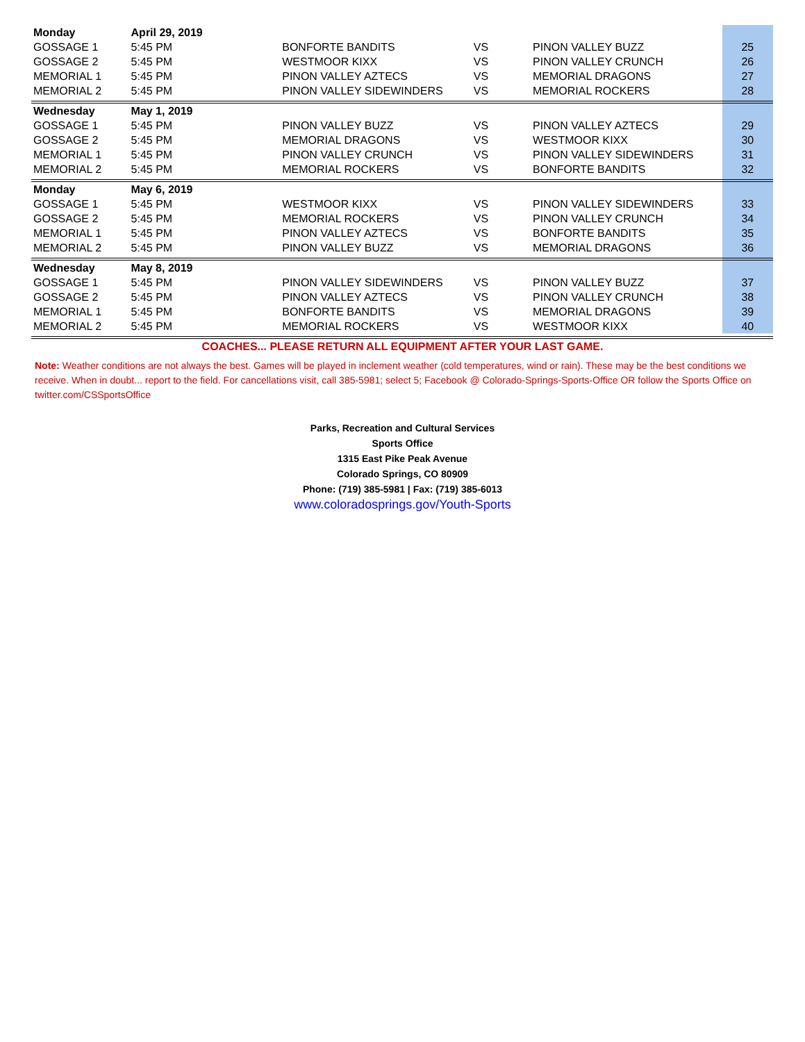| Monday | April 29, 2019 | | | | |
| GOSSAGE 1 | 5:45 PM | BONFORTE BANDITS | VS | PINON VALLEY BUZZ | 25 |
| GOSSAGE 2 | 5:45 PM | WESTMOOR KIXX | VS | PINON VALLEY CRUNCH | 26 |
| MEMORIAL 1 | 5:45 PM | PINON VALLEY AZTECS | VS | MEMORIAL DRAGONS | 27 |
| MEMORIAL 2 | 5:45 PM | PINON VALLEY SIDEWINDERS | VS | MEMORIAL ROCKERS | 28 |
| Wednesday | May 1, 2019 | | | | |
| GOSSAGE 1 | 5:45 PM | PINON VALLEY BUZZ | VS | PINON VALLEY AZTECS | 29 |
| GOSSAGE 2 | 5:45 PM | MEMORIAL DRAGONS | VS | WESTMOOR KIXX | 30 |
| MEMORIAL 1 | 5:45 PM | PINON VALLEY CRUNCH | VS | PINON VALLEY SIDEWINDERS | 31 |
| MEMORIAL 2 | 5:45 PM | MEMORIAL ROCKERS | VS | BONFORTE BANDITS | 32 |
| Monday | May 6, 2019 | | | | |
| GOSSAGE 1 | 5:45 PM | WESTMOOR KIXX | VS | PINON VALLEY SIDEWINDERS | 33 |
| GOSSAGE 2 | 5:45 PM | MEMORIAL ROCKERS | VS | PINON VALLEY CRUNCH | 34 |
| MEMORIAL 1 | 5:45 PM | PINON VALLEY AZTECS | VS | BONFORTE BANDITS | 35 |
| MEMORIAL 2 | 5:45 PM | PINON VALLEY BUZZ | VS | MEMORIAL DRAGONS | 36 |
| Wednesday | May 8, 2019 | | | | |
| GOSSAGE 1 | 5:45 PM | PINON VALLEY SIDEWINDERS | VS | PINON VALLEY BUZZ | 37 |
| GOSSAGE 2 | 5:45 PM | PINON VALLEY AZTECS | VS | PINON VALLEY CRUNCH | 38 |
| MEMORIAL 1 | 5:45 PM | BONFORTE BANDITS | VS | MEMORIAL DRAGONS | 39 |
| MEMORIAL 2 | 5:45 PM | MEMORIAL ROCKERS | VS | WESTMOOR KIXX | 40 |
COACHES... PLEASE RETURN ALL EQUIPMENT AFTER YOUR LAST GAME.
Note: Weather conditions are not always the best. Games will be played in inclement weather (cold temperatures, wind or rain). These may be the best conditions we receive. When in doubt... report to the field. For cancellations visit, call 385-5981; select 5; Facebook @ Colorado-Springs-Sports-Office OR follow the Sports Office on twitter.com/CSSportsOffice
Parks, Recreation and Cultural Services
Sports Office
1315 East Pike Peak Avenue
Colorado Springs, CO 80909
Phone: (719) 385-5981 | Fax: (719) 385-6013
www.coloradosprings.gov/Youth-Sports